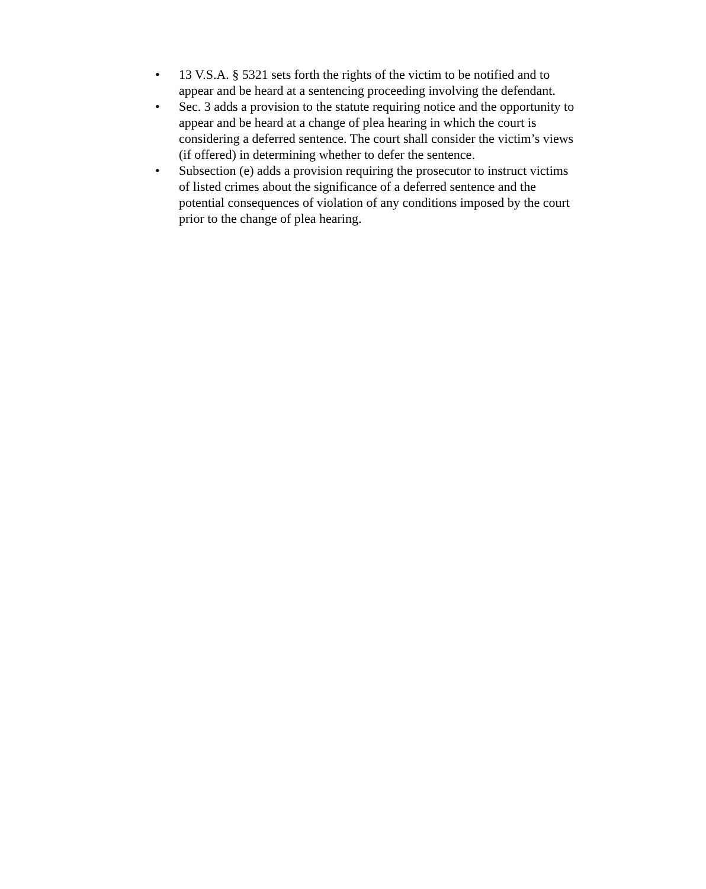• 13 V.S.A. § 5321 sets forth the rights of the victim to be notified and to appear and be heard at a sentencing proceeding involving the defendant.
• Sec. 3 adds a provision to the statute requiring notice and the opportunity to appear and be heard at a change of plea hearing in which the court is considering a deferred sentence. The court shall consider the victim’s views (if offered) in determining whether to defer the sentence.
• Subsection (e) adds a provision requiring the prosecutor to instruct victims of listed crimes about the significance of a deferred sentence and the potential consequences of violation of any conditions imposed by the court prior to the change of plea hearing.